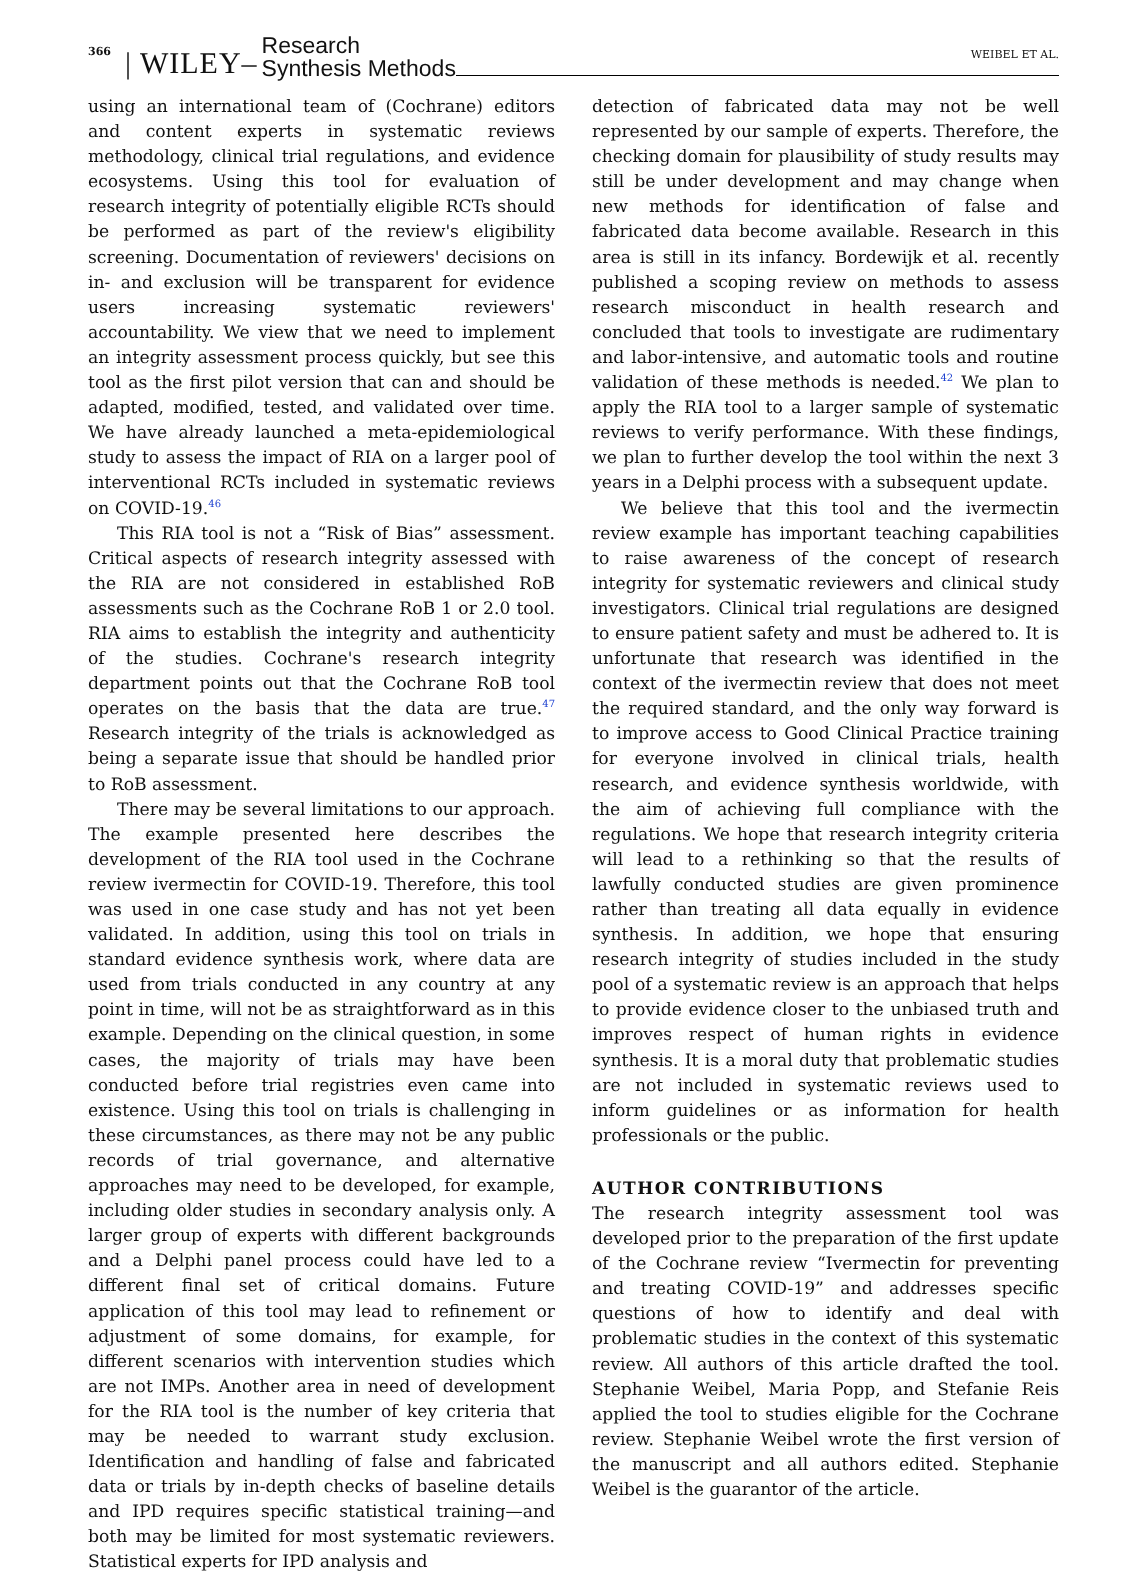366 | WILEY– Research
Synthesis Methods
WEIBEL ET AL.
using an international team of (Cochrane) editors and content experts in systematic reviews methodology, clinical trial regulations, and evidence ecosystems. Using this tool for evaluation of research integrity of potentially eligible RCTs should be performed as part of the review's eligibility screening. Documentation of reviewers' decisions on in- and exclusion will be transparent for evidence users increasing systematic reviewers' accountability. We view that we need to implement an integrity assessment process quickly, but see this tool as the first pilot version that can and should be adapted, modified, tested, and validated over time. We have already launched a meta-epidemiological study to assess the impact of RIA on a larger pool of interventional RCTs included in systematic reviews on COVID-19.<sup>46</sup>
This RIA tool is not a “Risk of Bias” assessment. Critical aspects of research integrity assessed with the RIA are not considered in established RoB assessments such as the Cochrane RoB 1 or 2.0 tool. RIA aims to establish the integrity and authenticity of the studies. Cochrane's research integrity department points out that the Cochrane RoB tool operates on the basis that the data are true.<sup>47</sup> Research integrity of the trials is acknowledged as being a separate issue that should be handled prior to RoB assessment.
There may be several limitations to our approach. The example presented here describes the development of the RIA tool used in the Cochrane review ivermectin for COVID-19. Therefore, this tool was used in one case study and has not yet been validated. In addition, using this tool on trials in standard evidence synthesis work, where data are used from trials conducted in any country at any point in time, will not be as straightforward as in this example. Depending on the clinical question, in some cases, the majority of trials may have been conducted before trial registries even came into existence. Using this tool on trials is challenging in these circumstances, as there may not be any public records of trial governance, and alternative approaches may need to be developed, for example, including older studies in secondary analysis only. A larger group of experts with different backgrounds and a Delphi panel process could have led to a different final set of critical domains. Future application of this tool may lead to refinement or adjustment of some domains, for example, for different scenarios with intervention studies which are not IMPs. Another area in need of development for the RIA tool is the number of key criteria that may be needed to warrant study exclusion. Identification and handling of false and fabricated data or trials by in-depth checks of baseline details and IPD requires specific statistical training—and both may be limited for most systematic reviewers. Statistical experts for IPD analysis and
detection of fabricated data may not be well represented by our sample of experts. Therefore, the checking domain for plausibility of study results may still be under development and may change when new methods for identification of false and fabricated data become available. Research in this area is still in its infancy. Bordewijk et al. recently published a scoping review on methods to assess research misconduct in health research and concluded that tools to investigate are rudimentary and labor-intensive, and automatic tools and routine validation of these methods is needed.<sup>42</sup> We plan to apply the RIA tool to a larger sample of systematic reviews to verify performance. With these findings, we plan to further develop the tool within the next 3 years in a Delphi process with a subsequent update.
We believe that this tool and the ivermectin review example has important teaching capabilities to raise awareness of the concept of research integrity for systematic reviewers and clinical study investigators. Clinical trial regulations are designed to ensure patient safety and must be adhered to. It is unfortunate that research was identified in the context of the ivermectin review that does not meet the required standard, and the only way forward is to improve access to Good Clinical Practice training for everyone involved in clinical trials, health research, and evidence synthesis worldwide, with the aim of achieving full compliance with the regulations. We hope that research integrity criteria will lead to a rethinking so that the results of lawfully conducted studies are given prominence rather than treating all data equally in evidence synthesis. In addition, we hope that ensuring research integrity of studies included in the study pool of a systematic review is an approach that helps to provide evidence closer to the unbiased truth and improves respect of human rights in evidence synthesis. It is a moral duty that problematic studies are not included in systematic reviews used to inform guidelines or as information for health professionals or the public.
AUTHOR CONTRIBUTIONS
The research integrity assessment tool was developed prior to the preparation of the first update of the Cochrane review “Ivermectin for preventing and treating COVID-19” and addresses specific questions of how to identify and deal with problematic studies in the context of this systematic review. All authors of this article drafted the tool. Stephanie Weibel, Maria Popp, and Stefanie Reis applied the tool to studies eligible for the Cochrane review. Stephanie Weibel wrote the first version of the manuscript and all authors edited. Stephanie Weibel is the guarantor of the article.